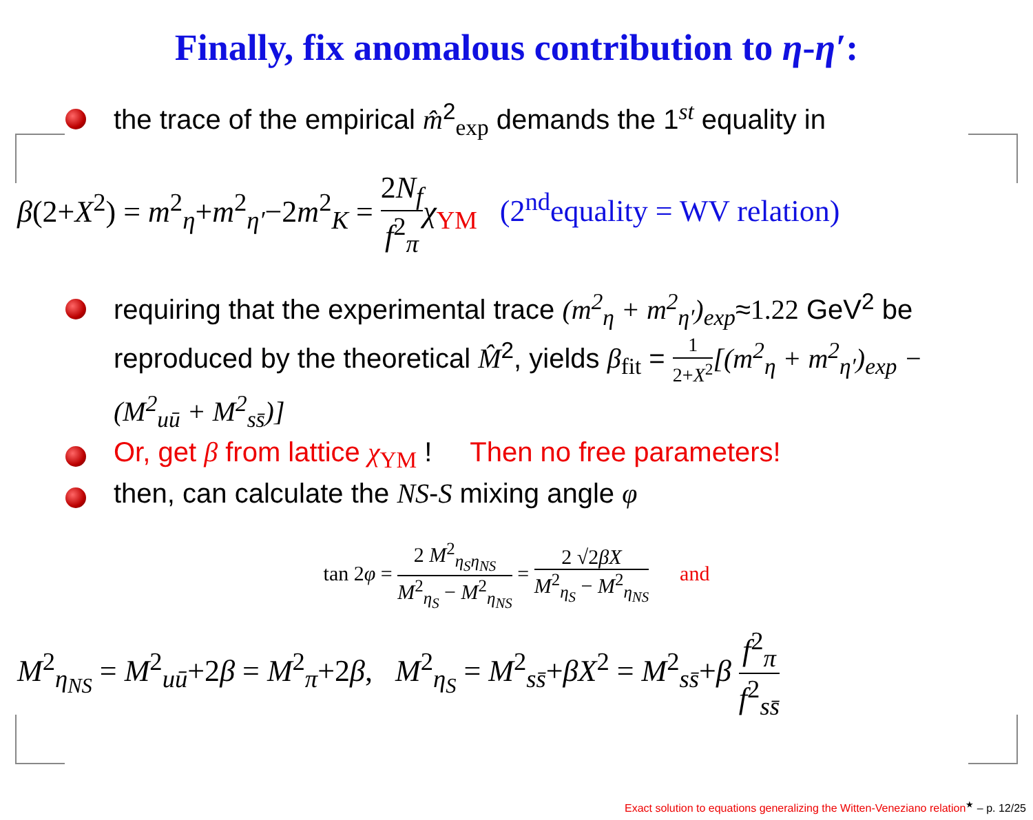Finally, fix anomalous contribution to η-η′:
the trace of the empirical m̂<sup>2</sup><sub>exp</sub> demands the 1<sup>st</sup> equality in
β(2+X<sup>2</sup>) = m<sup>2</sup><sub>η</sub>+m<sup>2</sup><sub>η′</sub>−2m<sup>2</sup><sub>K</sub> = 2N<sub>f</sub> f<sup>2</sup><sub>π</sub> χ<sub>YM</sub> (2<sup>nd</sup>equality = WV relation)
requiring that the experimental trace (m<sup>2</sup><sub>η</sub> + m<sup>2</sup><sub>η′</sub>)<sub>exp</sub>≈1.22 GeV<sup>2</sup> be reproduced by the theoretical M̂<sup>2</sup>, yields β<sub>fit</sub> = 1 2+X<sup>2</sup>[(m<sup>2</sup><sub>η</sub> + m<sup>2</sup><sub>η′</sub>)<sub>exp</sub> − (M<sup>2</sup><sub>uū</sub> + M<sup>2</sup><sub>ss̄</sub>)]
Or, get β from lattice χ<sub>YM</sub> ! Then no free parameters!
then, can calculate the NS-S mixing angle φ
tan 2φ = 2 M<sup>2</sup><sub>η<sub>S</sub>η<sub>NS</sub></sub> M<sup>2</sup><sub>η<sub>S</sub></sub> − M<sup>2</sup><sub>η<sub>NS</sub></sub> = 2 √2βX M<sup>2</sup><sub>η<sub>S</sub></sub> − M<sup>2</sup><sub>η<sub>NS</sub></sub> and
M<sup>2</sup><sub>η<sub>NS</sub></sub> = M<sup>2</sup><sub>uū</sub>+2β = M<sup>2</sup><sub>π</sub>+2β, M<sup>2</sup><sub>η<sub>S</sub></sub> = M<sup>2</sup><sub>ss̄</sub>+βX<sup>2</sup> = M<sup>2</sup><sub>ss̄</sub>+β f<sup>2</sup><sub>π</sub> f<sup>2</sup><sub>ss̄</sub>
Exact solution to equations generalizing the Witten-Veneziano relation<sup>★</sup> – p. 12/25